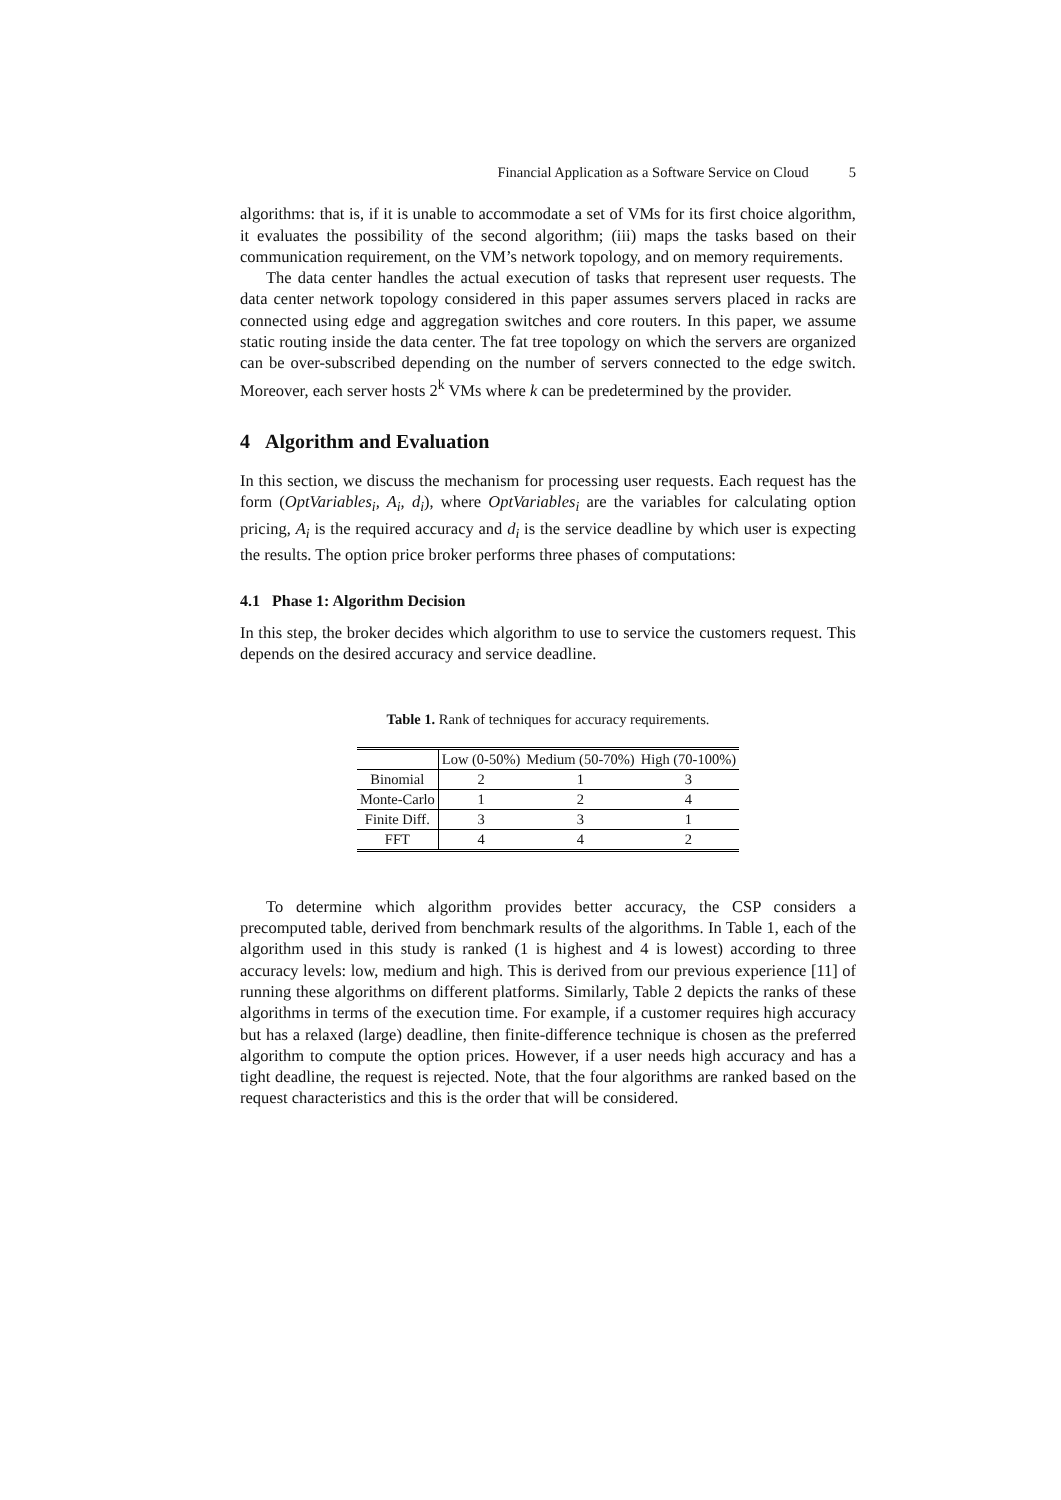Financial Application as a Software Service on Cloud 5
algorithms: that is, if it is unable to accommodate a set of VMs for its first choice algorithm, it evaluates the possibility of the second algorithm; (iii) maps the tasks based on their communication requirement, on the VM’s network topology, and on memory requirements.
The data center handles the actual execution of tasks that represent user requests. The data center network topology considered in this paper assumes servers placed in racks are connected using edge and aggregation switches and core routers. In this paper, we assume static routing inside the data center. The fat tree topology on which the servers are organized can be over-subscribed depending on the number of servers connected to the edge switch. Moreover, each server hosts 2<sup>k</sup> VMs where k can be predetermined by the provider.
4 Algorithm and Evaluation
In this section, we discuss the mechanism for processing user requests. Each request has the form (OptVariables<sub>i</sub>, A<sub>i</sub>, d<sub>i</sub>), where OptVariables<sub>i</sub> are the variables for calculating option pricing, A<sub>i</sub> is the required accuracy and d<sub>i</sub> is the service deadline by which user is expecting the results. The option price broker performs three phases of computations:
4.1 Phase 1: Algorithm Decision
In this step, the broker decides which algorithm to use to service the customers request. This depends on the desired accuracy and service deadline.
Table 1. Rank of techniques for accuracy requirements.
| | Low (0-50%) | Medium (50-70%) | High (70-100%) |
| --- | --- | --- | --- |
| Binomial | 2 | 1 | 3 |
| Monte-Carlo | 1 | 2 | 4 |
| Finite Diff. | 3 | 3 | 1 |
| FFT | 4 | 4 | 2 |
To determine which algorithm provides better accuracy, the CSP considers a precomputed table, derived from benchmark results of the algorithms. In Table 1, each of the algorithm used in this study is ranked (1 is highest and 4 is lowest) according to three accuracy levels: low, medium and high. This is derived from our previous experience [11] of running these algorithms on different platforms. Similarly, Table 2 depicts the ranks of these algorithms in terms of the execution time. For example, if a customer requires high accuracy but has a relaxed (large) deadline, then finite-difference technique is chosen as the preferred algorithm to compute the option prices. However, if a user needs high accuracy and has a tight deadline, the request is rejected. Note, that the four algorithms are ranked based on the request characteristics and this is the order that will be considered.